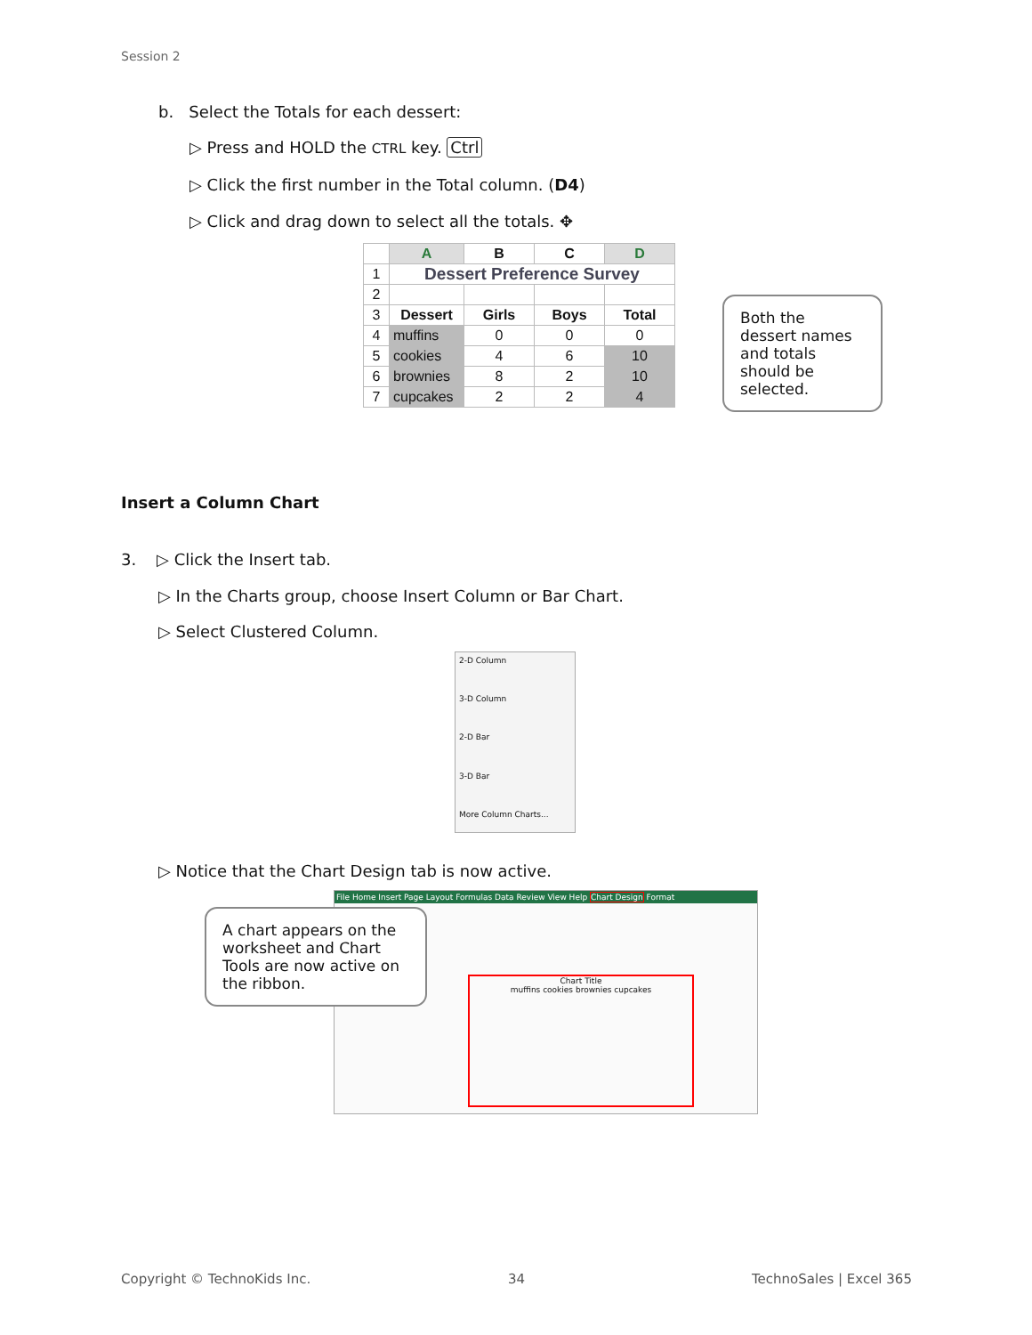Session 2
b. Select the Totals for each dessert:
▷ Press and HOLD the CTRL key. Ctrl
▷ Click the first number in the Total column. (D4)
▷ Click and drag down to select all the totals. ✥
| | A | B | C | D |
| --- | --- | --- | --- | --- |
| 1 | Dessert Preference Survey | | | |
| 2 | | | | |
| 3 | Dessert | Girls | Boys | Total |
| 4 | muffins | 0 | 0 | 0 |
| 5 | cookies | 4 | 6 | 10 |
| 6 | brownies | 8 | 2 | 10 |
| 7 | cupcakes | 2 | 2 | 4 |
Both the dessert names and totals should be selected.
Insert a Column Chart
3. ▷ Click the Insert tab.
▷ In the Charts group, choose Insert Column or Bar Chart.
▷ Select Clustered Column.
2-D Column
3-D Column
2-D Bar
3-D Bar
More Column Charts...
▷ Notice that the Chart Design tab is now active.
File Home Insert Page Layout Formulas Data Review View Help Chart Design Format
Chart Title
muffins cookies brownies cupcakes
A chart appears on the worksheet and Chart Tools are now active on the ribbon.
Copyright © TechnoKids Inc. 34 TechnoSales | Excel 365